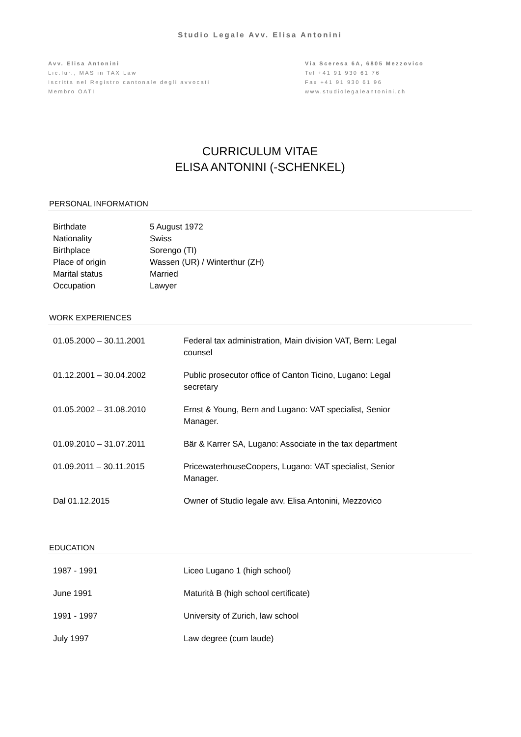Studio Legale Avv. Elisa Antonini
Avv. Elisa Antonini
Lic.Iur., MAS in TAX Law
Iscritta nel Registro cantonale degli avvocati
Membro OATI
Via Sceresa 6A, 6805 Mezzovico
Tel +41 91 930 61 76
Fax +41 91 930 61 96
www.studiolegaleantonini.ch
CURRICULUM VITAE
ELISA ANTONINI (-SCHENKEL)
PERSONAL INFORMATION
| Birthdate | 5 August 1972 |
| Nationality | Swiss |
| Birthplace | Sorengo (TI) |
| Place of origin | Wassen (UR) / Winterthur (ZH) |
| Marital status | Married |
| Occupation | Lawyer |
WORK EXPERIENCES
| 01.05.2000 – 30.11.2001 | Federal tax administration, Main division VAT, Bern: Legal counsel |
| 01.12.2001 – 30.04.2002 | Public prosecutor office of Canton Ticino, Lugano: Legal secretary |
| 01.05.2002 – 31.08.2010 | Ernst & Young, Bern and Lugano: VAT specialist, Senior Manager. |
| 01.09.2010 – 31.07.2011 | Bär & Karrer SA, Lugano: Associate in the tax department |
| 01.09.2011 – 30.11.2015 | PricewaterhouseCoopers, Lugano: VAT specialist, Senior Manager. |
| Dal 01.12.2015 | Owner of Studio legale avv. Elisa Antonini, Mezzovico |
EDUCATION
| 1987 - 1991 | Liceo Lugano 1 (high school) |
| June 1991 | Maturità B (high school certificate) |
| 1991 - 1997 | University of Zurich, law school |
| July 1997 | Law degree (cum laude) |